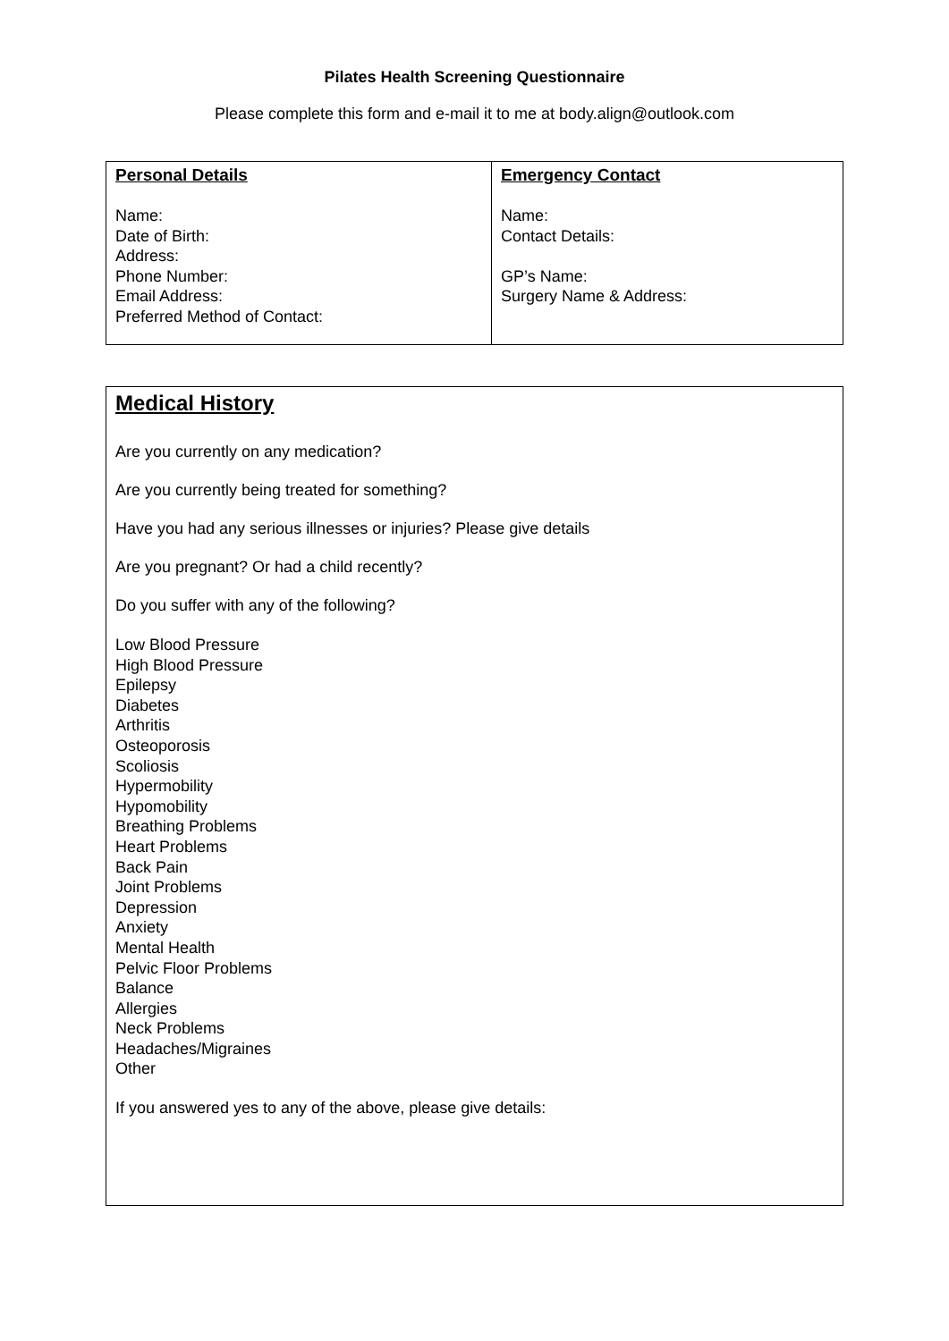Pilates Health Screening Questionnaire
Please complete this form and e-mail it to me at body.align@outlook.com
| Personal Details Name: Date of Birth: Address: Phone Number: Email Address: Preferred Method of Contact: | Emergency Contact Name: Contact Details: GP’s Name: Surgery Name & Address: |
Medical History
Are you currently on any medication?
Are you currently being treated for something?
Have you had any serious illnesses or injuries? Please give details
Are you pregnant? Or had a child recently?
Do you suffer with any of the following?
Low Blood Pressure
High Blood Pressure
Epilepsy
Diabetes
Arthritis
Osteoporosis
Scoliosis
Hypermobility
Hypomobility
Breathing Problems
Heart Problems
Back Pain
Joint Problems
Depression
Anxiety
Mental Health
Pelvic Floor Problems
Balance
Allergies
Neck Problems
Headaches/Migraines
Other
If you answered yes to any of the above, please give details: